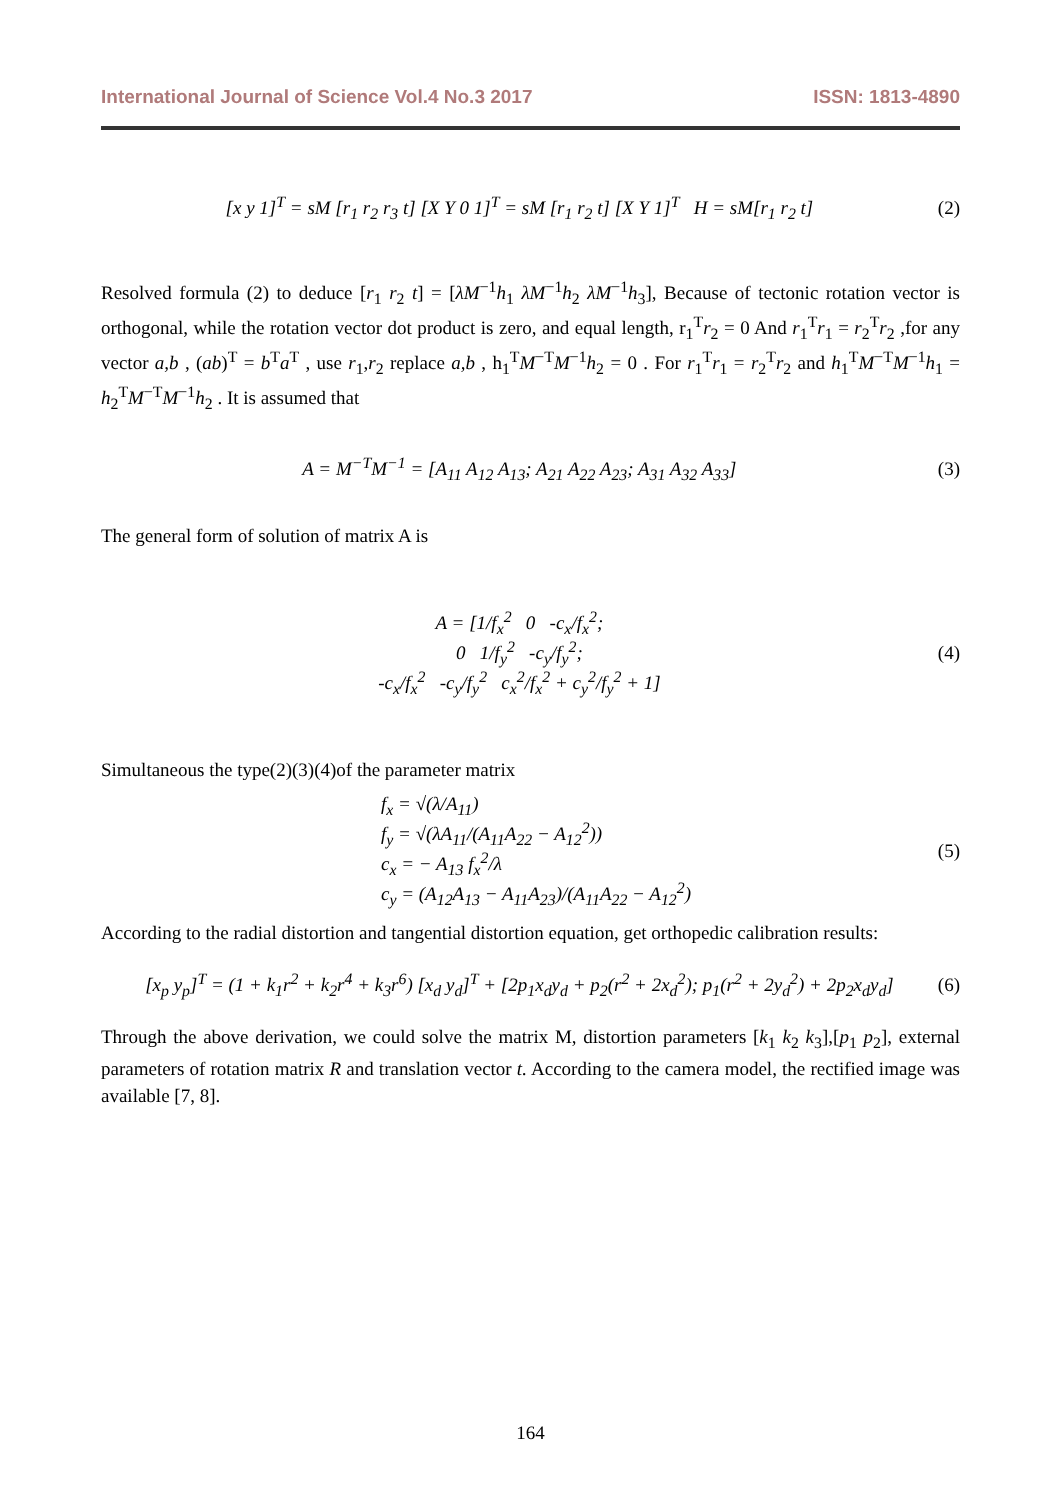International Journal of Science Vol.4 No.3 2017 ISSN: 1813-4890
[x y 1]<sup>T</sup> = sM [r<sub>1</sub> r<sub>2</sub> r<sub>3</sub> t] [X Y 0 1]<sup>T</sup> = sM [r<sub>1</sub> r<sub>2</sub> t] [X Y 1]<sup>T</sup> H = sM[r<sub>1</sub> r<sub>2</sub> t]
(2)
Resolved formula (2) to deduce [r<sub>1</sub> r<sub>2</sub> t] = [λM<sup>−1</sup>h<sub>1</sub> λM<sup>−1</sup>h<sub>2</sub> λM<sup>−1</sup>h<sub>3</sub>], Because of tectonic rotation vector is orthogonal, while the rotation vector dot product is zero, and equal length, r<sub>1</sub><sup>T</sup>r<sub>2</sub> = 0 And r<sub>1</sub><sup>T</sup>r<sub>1</sub> = r<sub>2</sub><sup>T</sup>r<sub>2</sub> ,for any vector a,b , (ab)<sup>T</sup> = b<sup>T</sup>a<sup>T</sup> , use r<sub>1</sub>,r<sub>2</sub> replace a,b , h<sub>1</sub><sup>T</sup>M<sup>−T</sup>M<sup>−1</sup>h<sub>2</sub> = 0 . For r<sub>1</sub><sup>T</sup>r<sub>1</sub> = r<sub>2</sub><sup>T</sup>r<sub>2</sub> and h<sub>1</sub><sup>T</sup>M<sup>−T</sup>M<sup>−1</sup>h<sub>1</sub> = h<sub>2</sub><sup>T</sup>M<sup>−T</sup>M<sup>−1</sup>h<sub>2</sub> . It is assumed that
A = M<sup>−T</sup>M<sup>−1</sup> = [A<sub>11</sub> A<sub>12</sub> A<sub>13</sub>; A<sub>21</sub> A<sub>22</sub> A<sub>23</sub>; A<sub>31</sub> A<sub>32</sub> A<sub>33</sub>]
(3)
The general form of solution of matrix A is
A = [1/f<sub>x</sub><sup>2</sup> 0 -c<sub>x</sub>/f<sub>x</sub><sup>2</sup>;
0 1/f<sub>y</sub><sup>2</sup> -c<sub>y</sub>/f<sub>y</sub><sup>2</sup>;
-c<sub>x</sub>/f<sub>x</sub><sup>2</sup> -c<sub>y</sub>/f<sub>y</sub><sup>2</sup> c<sub>x</sub><sup>2</sup>/f<sub>x</sub><sup>2</sup> + c<sub>y</sub><sup>2</sup>/f<sub>y</sub><sup>2</sup> + 1]
(4)
Simultaneous the type(2)(3)(4)of the parameter matrix
f<sub>x</sub> = √(λ/A<sub>11</sub>)
f<sub>y</sub> = √(λA<sub>11</sub>/(A<sub>11</sub>A<sub>22</sub> − A<sub>12</sub><sup>2</sup>))
c<sub>x</sub> = − A<sub>13</sub> f<sub>x</sub><sup>2</sup>/λ
c<sub>y</sub> = (A<sub>12</sub>A<sub>13</sub> − A<sub>11</sub>A<sub>23</sub>)/(A<sub>11</sub>A<sub>22</sub> − A<sub>12</sub><sup>2</sup>)
(5)
According to the radial distortion and tangential distortion equation, get orthopedic calibration results:
[x<sub>p</sub> y<sub>p</sub>]<sup>T</sup> = (1 + k<sub>1</sub>r<sup>2</sup> + k<sub>2</sub>r<sup>4</sup> + k<sub>3</sub>r<sup>6</sup>) [x<sub>d</sub> y<sub>d</sub>]<sup>T</sup> + [2p<sub>1</sub>x<sub>d</sub>y<sub>d</sub> + p<sub>2</sub>(r<sup>2</sup> + 2x<sub>d</sub><sup>2</sup>); p<sub>1</sub>(r<sup>2</sup> + 2y<sub>d</sub><sup>2</sup>) + 2p<sub>2</sub>x<sub>d</sub>y<sub>d</sub>]
(6)
Through the above derivation, we could solve the matrix M, distortion parameters [k<sub>1</sub> k<sub>2</sub> k<sub>3</sub>],[p<sub>1</sub> p<sub>2</sub>], external parameters of rotation matrix R and translation vector t. According to the camera model, the rectified image was available [7, 8].
164